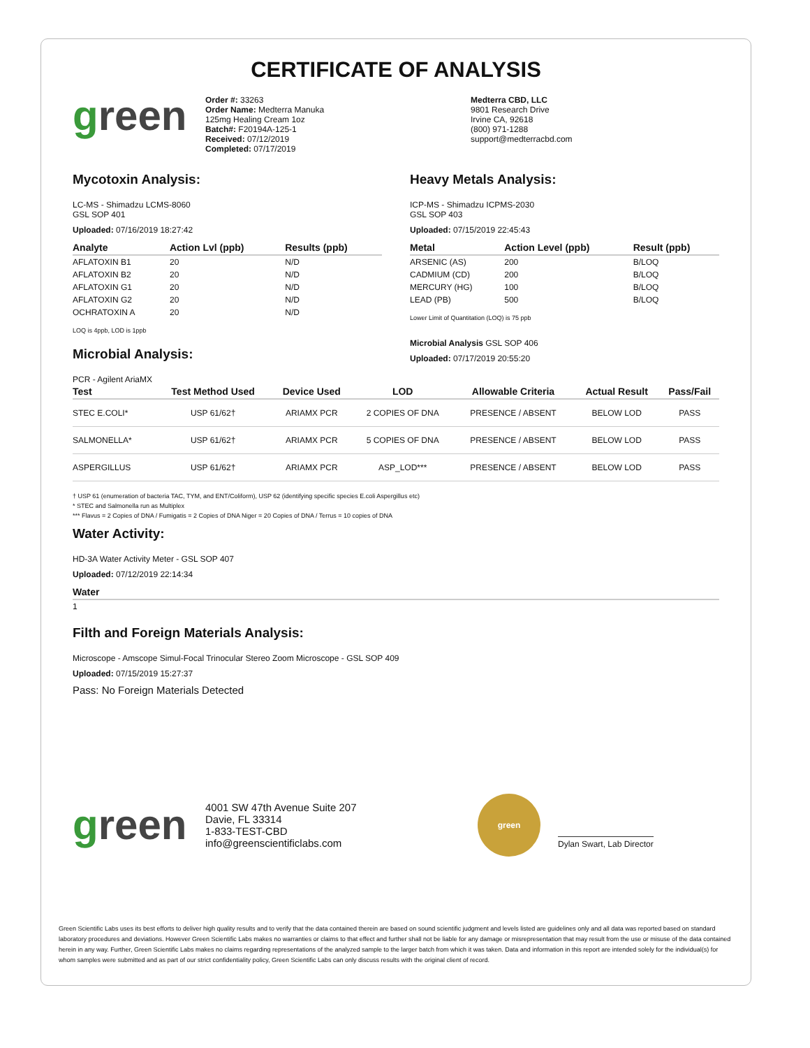CERTIFICATE OF ANALYSIS
green
Order #: 33263
Order Name: Medterra Manuka
125mg Healing Cream 1oz
Batch#: F20194A-125-1
Received: 07/12/2019
Completed: 07/17/2019
Medterra CBD, LLC
9801 Research Drive
Irvine CA, 92618
(800) 971-1288
support@medterracbd.com
Mycotoxin Analysis:
LC-MS - Shimadzu LCMS-8060
GSL SOP 401
Uploaded: 07/16/2019 18:27:42
| Analyte | Action Lvl (ppb) | Results (ppb) |
| --- | --- | --- |
| AFLATOXIN B1 | 20 | N/D |
| AFLATOXIN B2 | 20 | N/D |
| AFLATOXIN G1 | 20 | N/D |
| AFLATOXIN G2 | 20 | N/D |
| OCHRATOXIN A | 20 | N/D |
LOQ is 4ppb, LOD is 1ppb
Microbial Analysis:
Heavy Metals Analysis:
ICP-MS - Shimadzu ICPMS-2030
GSL SOP 403
Uploaded: 07/15/2019 22:45:43
| Metal | Action Level (ppb) | Result (ppb) |
| --- | --- | --- |
| ARSENIC (AS) | 200 | B/LOQ |
| CADMIUM (CD) | 200 | B/LOQ |
| MERCURY (HG) | 100 | B/LOQ |
| LEAD (PB) | 500 | B/LOQ |
Lower Limit of Quantitation (LOQ) is 75 ppb
Microbial Analysis GSL SOP 406
Uploaded: 07/17/2019 20:55:20
PCR - Agilent AriaMX
| Test | Test Method Used | Device Used | LOD | Allowable Criteria | Actual Result | Pass/Fail |
| --- | --- | --- | --- | --- | --- | --- |
| STEC E.COLI* | USP 61/62† | ARIAMX PCR | 2 COPIES OF DNA | PRESENCE / ABSENT | BELOW LOD | PASS |
| SALMONELLA* | USP 61/62† | ARIAMX PCR | 5 COPIES OF DNA | PRESENCE / ABSENT | BELOW LOD | PASS |
| ASPERGILLUS | USP 61/62† | ARIAMX PCR | ASP_LOD*** | PRESENCE / ABSENT | BELOW LOD | PASS |
† USP 61 (enumeration of bacteria TAC, TYM, and ENT/Coliform), USP 62 (identifying specific species E.coli Aspergillus etc)
* STEC and Salmonella run as Multiplex
*** Flavus = 2 Copies of DNA / Fumigatis = 2 Copies of DNA Niger = 20 Copies of DNA / Terrus = 10 copies of DNA
Water Activity:
HD-3A Water Activity Meter - GSL SOP 407
Uploaded: 07/12/2019 22:14:34
| Water |
| --- |
| 1 |
Filth and Foreign Materials Analysis:
Microscope - Amscope Simul-Focal Trinocular Stereo Zoom Microscope - GSL SOP 409
Uploaded: 07/15/2019 15:27:37
Pass: No Foreign Materials Detected
green
4001 SW 47th Avenue Suite 207
Davie, FL 33314
1-833-TEST-CBD
info@greenscientificlabs.com
green
Dylan Swart, Lab Director
Green Scientific Labs uses its best efforts to deliver high quality results and to verify that the data contained therein are based on sound scientific judgment and levels listed are guidelines only and all data was reported based on standard laboratory procedures and deviations. However Green Scientific Labs makes no warranties or claims to that effect and further shall not be liable for any damage or misrepresentation that may result from the use or misuse of the data contained herein in any way. Further, Green Scientific Labs makes no claims regarding representations of the analyzed sample to the larger batch from which it was taken. Data and information in this report are intended solely for the individual(s) for whom samples were submitted and as part of our strict confidentiality policy, Green Scientific Labs can only discuss results with the original client of record.